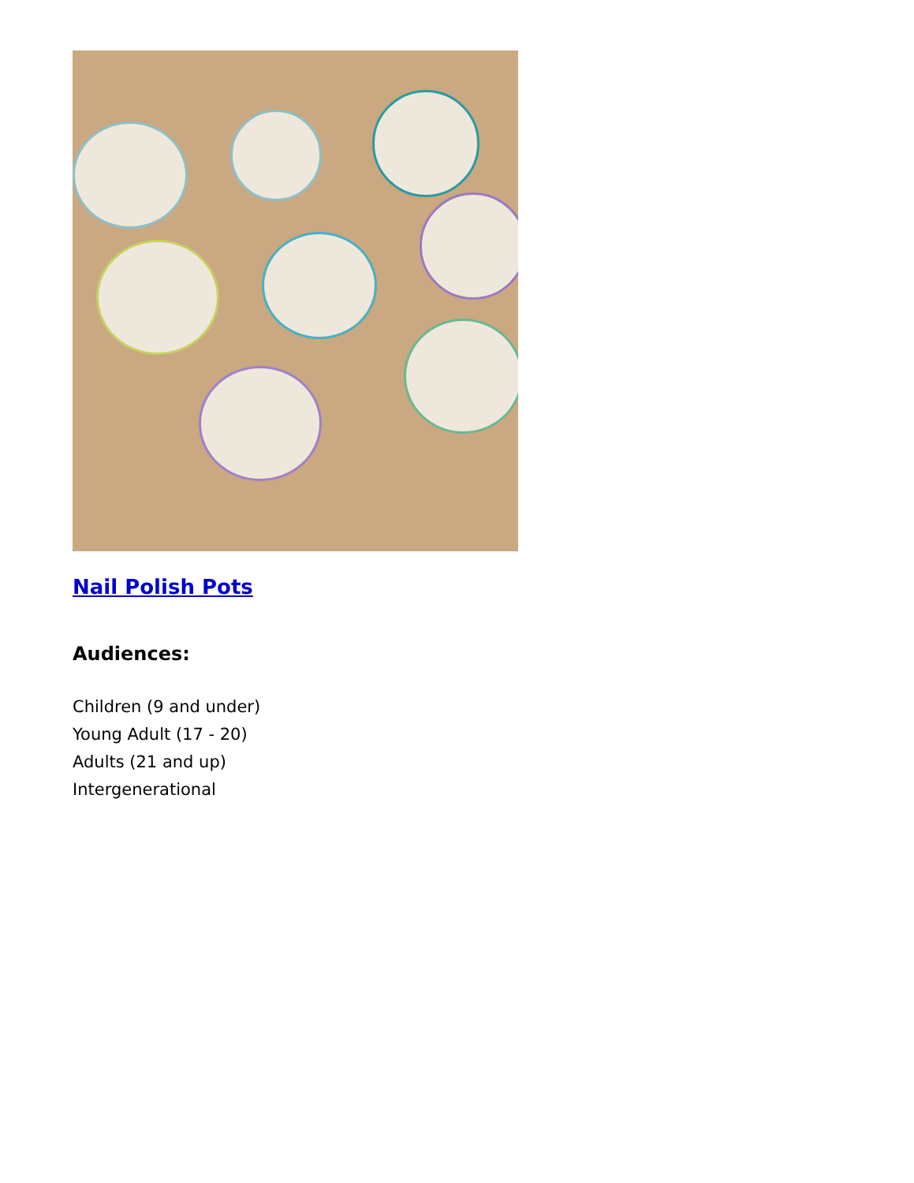Nail Polish Pots
Audiences:
Children (9 and under)
Young Adult (17 - 20)
Adults (21 and up)
Intergenerational